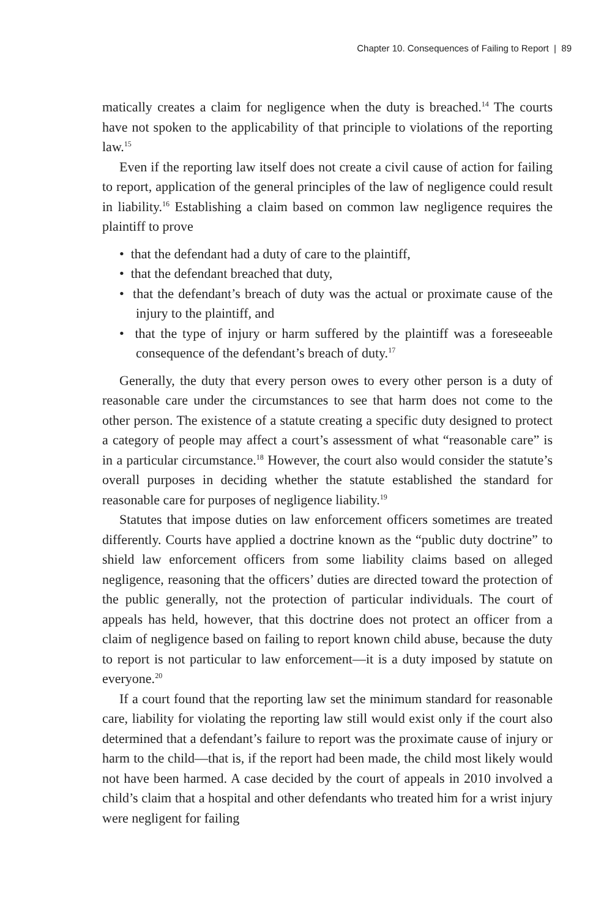Chapter 10. Consequences of Failing to Report | 89
matically creates a claim for negligence when the duty is breached.<sup>14</sup> The courts have not spoken to the applicability of that principle to violations of the reporting law.<sup>15</sup>
Even if the reporting law itself does not create a civil cause of action for failing to report, application of the general principles of the law of negligence could result in liability.<sup>16</sup> Establishing a claim based on common law negligence requires the plaintiff to prove
• that the defendant had a duty of care to the plaintiff,
• that the defendant breached that duty,
• that the defendant’s breach of duty was the actual or proximate cause of the injury to the plaintiff, and
• that the type of injury or harm suffered by the plaintiff was a foreseeable consequence of the defendant’s breach of duty.<sup>17</sup>
Generally, the duty that every person owes to every other person is a duty of reasonable care under the circumstances to see that harm does not come to the other person. The existence of a statute creating a specific duty designed to protect a category of people may affect a court’s assessment of what “reasonable care” is in a particular circumstance.<sup>18</sup> However, the court also would consider the statute’s overall purposes in deciding whether the statute established the standard for reasonable care for purposes of negligence liability.<sup>19</sup>
Statutes that impose duties on law enforcement officers sometimes are treated differently. Courts have applied a doctrine known as the “public duty doctrine” to shield law enforcement officers from some liability claims based on alleged negligence, reasoning that the officers’ duties are directed toward the protection of the public generally, not the protection of particular individuals. The court of appeals has held, however, that this doctrine does not protect an officer from a claim of negligence based on failing to report known child abuse, because the duty to report is not particular to law enforcement—it is a duty imposed by statute on everyone.<sup>20</sup>
If a court found that the reporting law set the minimum standard for reasonable care, liability for violating the reporting law still would exist only if the court also determined that a defendant’s failure to report was the proximate cause of injury or harm to the child—that is, if the report had been made, the child most likely would not have been harmed. A case decided by the court of appeals in 2010 involved a child’s claim that a hospital and other defendants who treated him for a wrist injury were negligent for failing